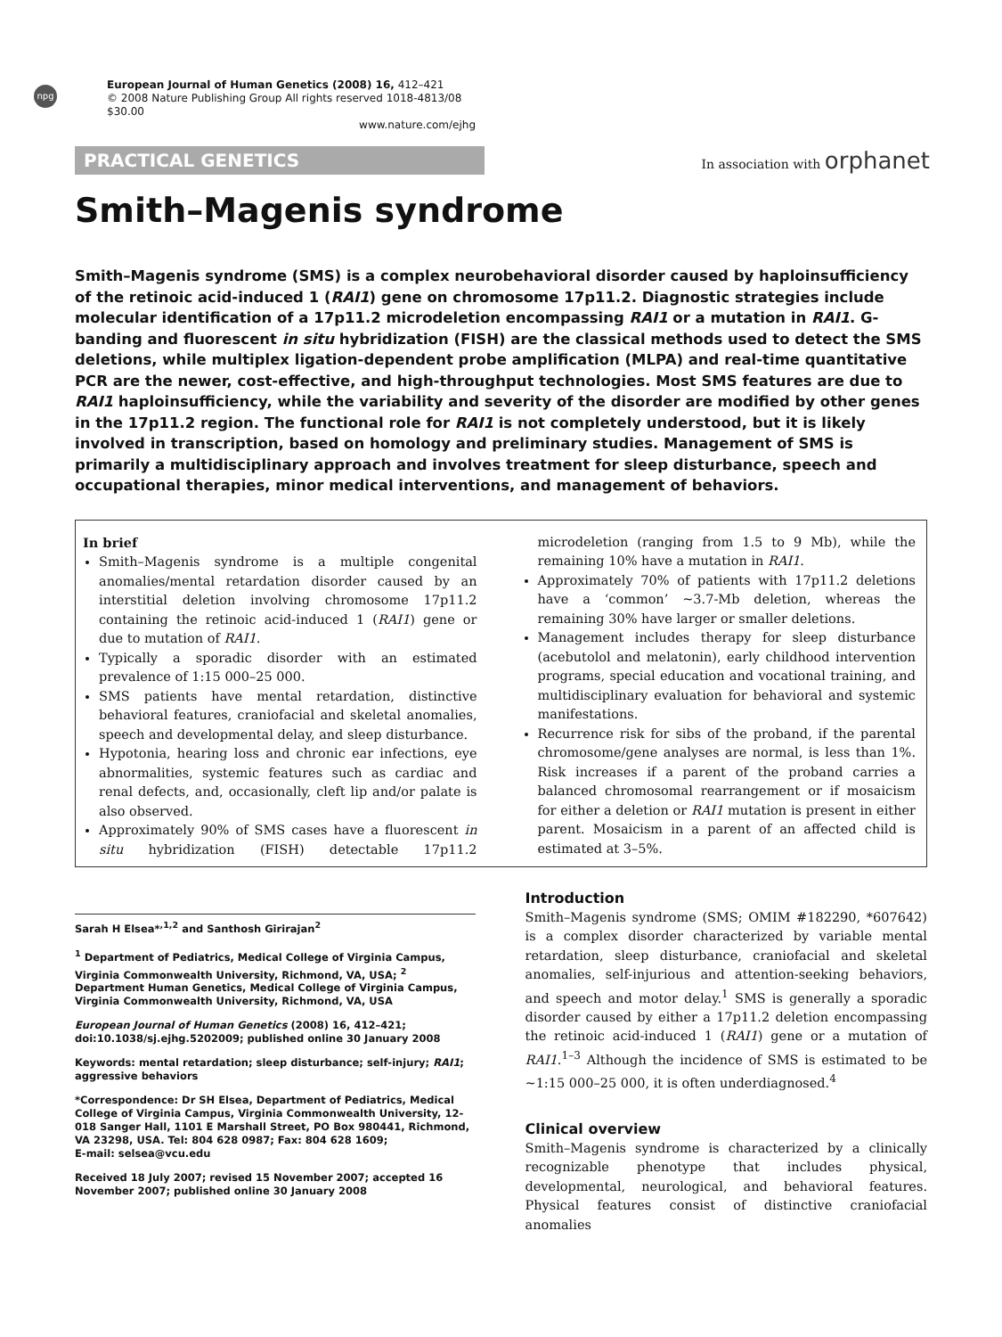npg
European Journal of Human Genetics (2008) 16, 412–421
© 2008 Nature Publishing Group All rights reserved 1018-4813/08 $30.00
www.nature.com/ejhg
PRACTICAL GENETICS
In association with orphanet
Smith–Magenis syndrome
Smith–Magenis syndrome (SMS) is a complex neurobehavioral disorder caused by haploinsufficiency of the retinoic acid-induced 1 (RAI1) gene on chromosome 17p11.2. Diagnostic strategies include molecular identification of a 17p11.2 microdeletion encompassing RAI1 or a mutation in RAI1. G-banding and fluorescent in situ hybridization (FISH) are the classical methods used to detect the SMS deletions, while multiplex ligation-dependent probe amplification (MLPA) and real-time quantitative PCR are the newer, cost-effective, and high-throughput technologies. Most SMS features are due to RAI1 haploinsufficiency, while the variability and severity of the disorder are modified by other genes in the 17p11.2 region. The functional role for RAI1 is not completely understood, but it is likely involved in transcription, based on homology and preliminary studies. Management of SMS is primarily a multidisciplinary approach and involves treatment for sleep disturbance, speech and occupational therapies, minor medical interventions, and management of behaviors.
In brief
Smith–Magenis syndrome is a multiple congenital anomalies/mental retardation disorder caused by an interstitial deletion involving chromosome 17p11.2 containing the retinoic acid-induced 1 (RAI1) gene or due to mutation of RAI1.
Typically a sporadic disorder with an estimated prevalence of 1:15 000–25 000.
SMS patients have mental retardation, distinctive behavioral features, craniofacial and skeletal anomalies, speech and developmental delay, and sleep disturbance.
Hypotonia, hearing loss and chronic ear infections, eye abnormalities, systemic features such as cardiac and renal defects, and, occasionally, cleft lip and/or palate is also observed.
Approximately 90% of SMS cases have a fluorescent in situ hybridization (FISH) detectable 17p11.2 microdeletion (ranging from 1.5 to 9 Mb), while the remaining 10% have a mutation in RAI1.
Approximately 70% of patients with 17p11.2 deletions have a ‘common’ ∼3.7-Mb deletion, whereas the remaining 30% have larger or smaller deletions.
Management includes therapy for sleep disturbance (acebutolol and melatonin), early childhood intervention programs, special education and vocational training, and multidisciplinary evaluation for behavioral and systemic manifestations.
Recurrence risk for sibs of the proband, if the parental chromosome/gene analyses are normal, is less than 1%. Risk increases if a parent of the proband carries a balanced chromosomal rearrangement or if mosaicism for either a deletion or RAI1 mutation is present in either parent. Mosaicism in a parent of an affected child is estimated at 3–5%.
Sarah H Elsea*<sup>,1,2</sup> and Santhosh Girirajan<sup>2</sup>
<sup>1</sup> Department of Pediatrics, Medical College of Virginia Campus, Virginia Commonwealth University, Richmond, VA, USA; <sup>2</sup> Department Human Genetics, Medical College of Virginia Campus, Virginia Commonwealth University, Richmond, VA, USA
European Journal of Human Genetics (2008) 16, 412–421; doi:10.1038/sj.ejhg.5202009; published online 30 January 2008
Keywords: mental retardation; sleep disturbance; self-injury; RAI1; aggressive behaviors
*Correspondence: Dr SH Elsea, Department of Pediatrics, Medical College of Virginia Campus, Virginia Commonwealth University, 12-018 Sanger Hall, 1101 E Marshall Street, PO Box 980441, Richmond, VA 23298, USA. Tel: 804 628 0987; Fax: 804 628 1609;
E-mail: selsea@vcu.edu
Received 18 July 2007; revised 15 November 2007; accepted 16 November 2007; published online 30 January 2008
Introduction
Smith–Magenis syndrome (SMS; OMIM #182290, *607642) is a complex disorder characterized by variable mental retardation, sleep disturbance, craniofacial and skeletal anomalies, self-injurious and attention-seeking behaviors, and speech and motor delay.<sup>1</sup> SMS is generally a sporadic disorder caused by either a 17p11.2 deletion encompassing the retinoic acid-induced 1 (RAI1) gene or a mutation of RAI1.<sup>1–3</sup> Although the incidence of SMS is estimated to be ∼1:15 000–25 000, it is often underdiagnosed.<sup>4</sup>
Clinical overview
Smith–Magenis syndrome is characterized by a clinically recognizable phenotype that includes physical, developmental, neurological, and behavioral features. Physical features consist of distinctive craniofacial anomalies